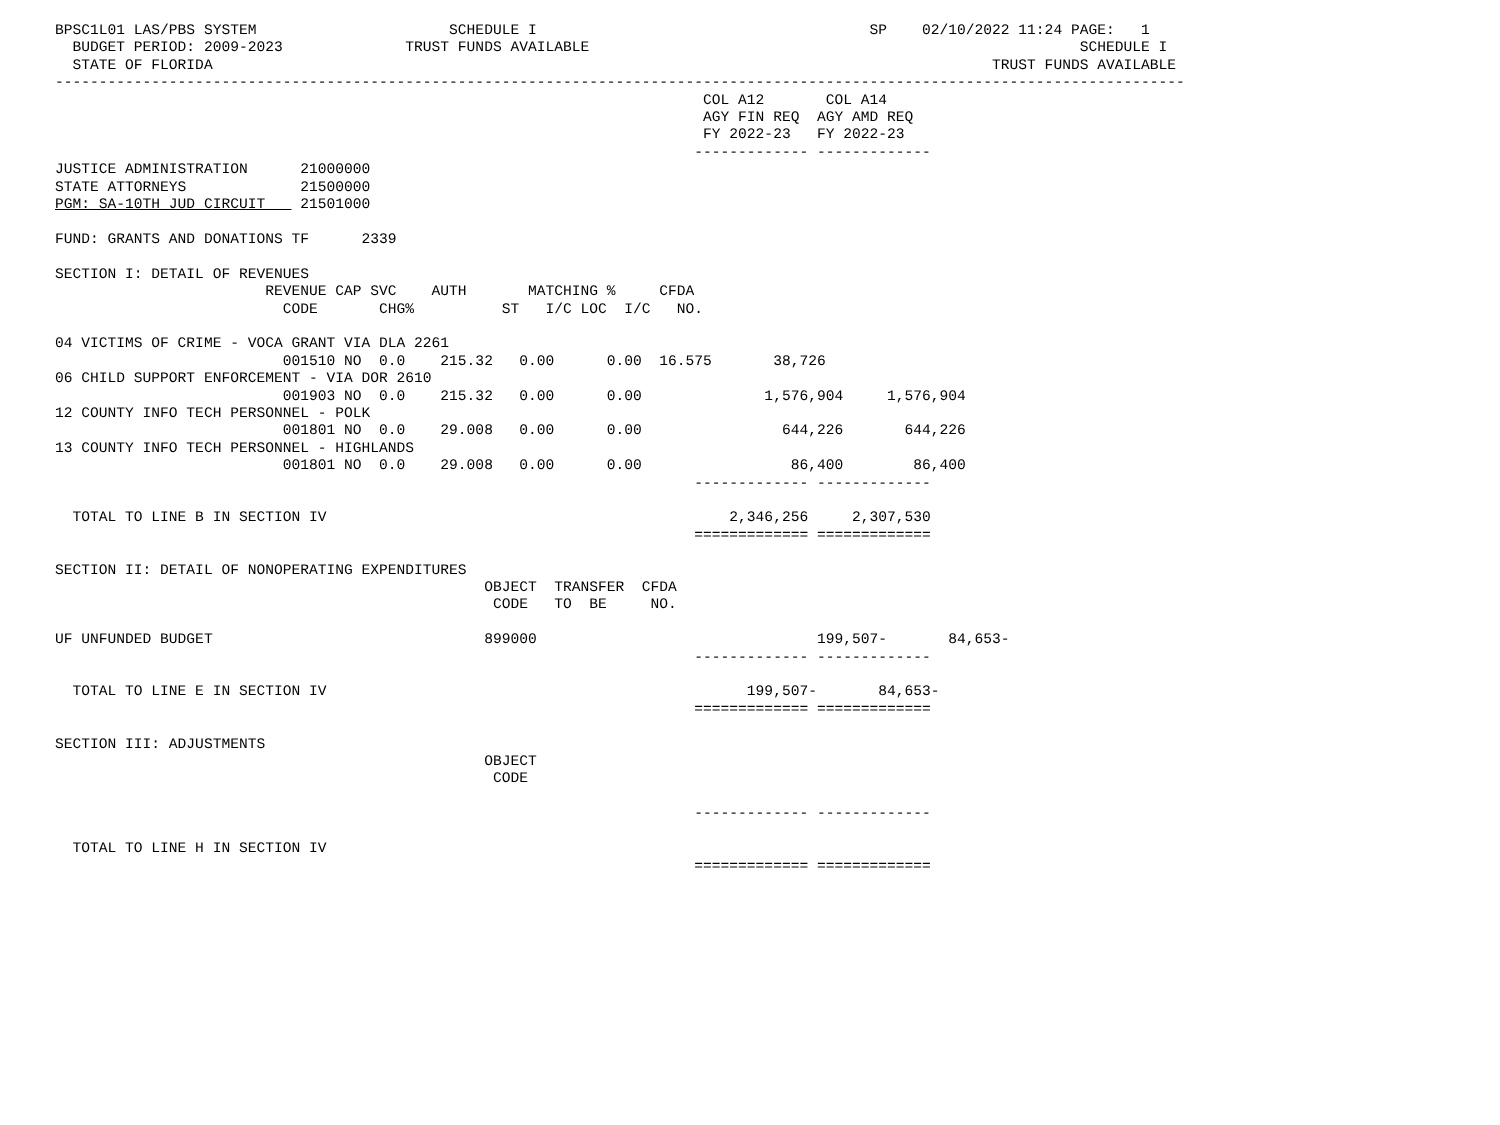BPSC1L01 LAS/PBS SYSTEM                      SCHEDULE I                                      SP    02/10/2022 11:24 PAGE:   1
  BUDGET PERIOD: 2009-2023              TRUST FUNDS AVAILABLE                                                        SCHEDULE I
  STATE OF FLORIDA                                                                                         TRUST FUNDS AVAILABLE
---------------------------------------------------------------------------------------------------------------------------------
                                                                          COL A12       COL A14
                                                                          AGY FIN REQ  AGY AMD REQ
                                                                          FY 2022-23   FY 2022-23
                                                                         ------------- -------------
JUSTICE ADMINISTRATION      21000000
STATE ATTORNEYS             21500000
PGM: SA-10TH JUD CIRCUIT    21501000

FUND: GRANTS AND DONATIONS TF      2339

SECTION I: DETAIL OF REVENUES
                        REVENUE CAP SVC    AUTH       MATCHING %     CFDA
                          CODE       CHG%          ST   I/C LOC  I/C   NO.

04 VICTIMS OF CRIME - VOCA GRANT VIA DLA 2261
                          001510 NO  0.0    215.32   0.00      0.00  16.575       38,726
06 CHILD SUPPORT ENFORCEMENT - VIA DOR 2610
                          001903 NO  0.0    215.32   0.00      0.00              1,576,904     1,576,904
12 COUNTY INFO TECH PERSONNEL - POLK
                          001801 NO  0.0    29.008   0.00      0.00                644,226       644,226
13 COUNTY INFO TECH PERSONNEL - HIGHLANDS
                          001801 NO  0.0    29.008   0.00      0.00                 86,400        86,400
                                                                         ------------- -------------

  TOTAL TO LINE B IN SECTION IV                                              2,346,256     2,307,530
                                                                         ============= =============

SECTION II: DETAIL OF NONOPERATING EXPENDITURES
                                                 OBJECT  TRANSFER  CFDA
                                                  CODE   TO  BE     NO.

UF UNFUNDED BUDGET                               899000                                199,507-       84,653-
                                                                         ------------- -------------

  TOTAL TO LINE E IN SECTION IV                                                199,507-       84,653-
                                                                         ============= =============

SECTION III: ADJUSTMENTS
                                                 OBJECT
                                                  CODE

                                                                         ------------- -------------

  TOTAL TO LINE H IN SECTION IV
                                                                         ============= =============